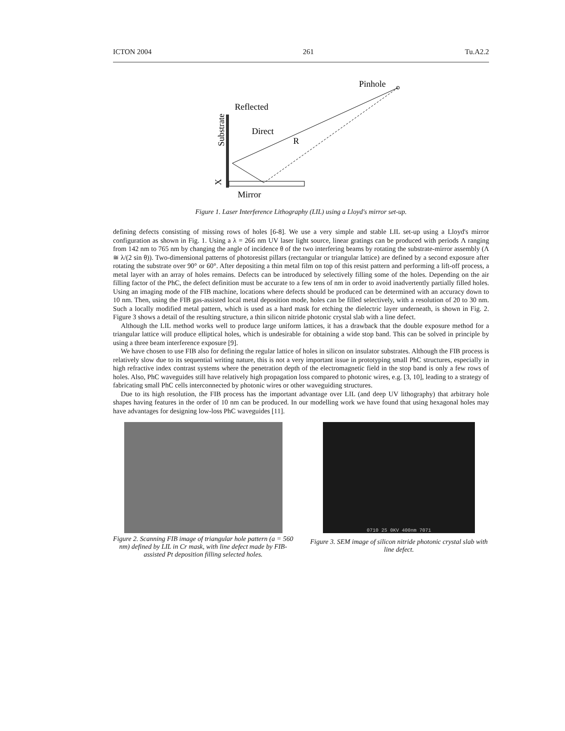ICTON 2004 261 Tu.A2.2
Pinhole
Reflected
Direct
R
Mirror
Substrate
X
Figure 1. Laser Interference Lithography (LIL) using a Lloyd's mirror set-up.
defining defects consisting of missing rows of holes [6-8]. We use a very simple and stable LIL set-up using a Lloyd's mirror configuration as shown in Fig. 1. Using a λ = 266 nm UV laser light source, linear gratings can be produced with periods Λ ranging from 142 nm to 765 nm by changing the angle of incidence θ of the two interfering beams by rotating the substrate-mirror assembly (Λ ≅ λ/(2 sin θ)). Two-dimensional patterns of photoresist pillars (rectangular or triangular lattice) are defined by a second exposure after rotating the substrate over 90° or 60°. After depositing a thin metal film on top of this resist pattern and performing a lift-off process, a metal layer with an array of holes remains. Defects can be introduced by selectively filling some of the holes. Depending on the air filling factor of the PhC, the defect definition must be accurate to a few tens of nm in order to avoid inadvertently partially filled holes. Using an imaging mode of the FIB machine, locations where defects should be produced can be determined with an accuracy down to 10 nm. Then, using the FIB gas-assisted local metal deposition mode, holes can be filled selectively, with a resolution of 20 to 30 nm. Such a locally modified metal pattern, which is used as a hard mask for etching the dielectric layer underneath, is shown in Fig. 2. Figure 3 shows a detail of the resulting structure, a thin silicon nitride photonic crystal slab with a line defect.
Although the LIL method works well to produce large uniform lattices, it has a drawback that the double exposure method for a triangular lattice will produce elliptical holes, which is undesirable for obtaining a wide stop band. This can be solved in principle by using a three beam interference exposure [9].
We have chosen to use FIB also for defining the regular lattice of holes in silicon on insulator substrates. Although the FIB process is relatively slow due to its sequential writing nature, this is not a very important issue in prototyping small PhC structures, especially in high refractive index contrast systems where the penetration depth of the electromagnetic field in the stop band is only a few rows of holes. Also, PhC waveguides still have relatively high propagation loss compared to photonic wires, e.g. [3, 10], leading to a strategy of fabricating small PhC cells interconnected by photonic wires or other waveguiding structures.
Due to its high resolution, the FIB process has the important advantage over LIL (and deep UV lithography) that arbitrary hole shapes having features in the order of 10 nm can be produced. In our modelling work we have found that using hexagonal holes may have advantages for designing low-loss PhC waveguides [11].
Figure 2. Scanning FIB image of triangular hole pattern (a = 560 nm) defined by LIL in Cr mask, with line defect made by FIB-assisted Pt deposition filling selected holes.
0710 25 0KV 400nm 7071
Figure 3. SEM image of silicon nitride photonic crystal slab with line defect.